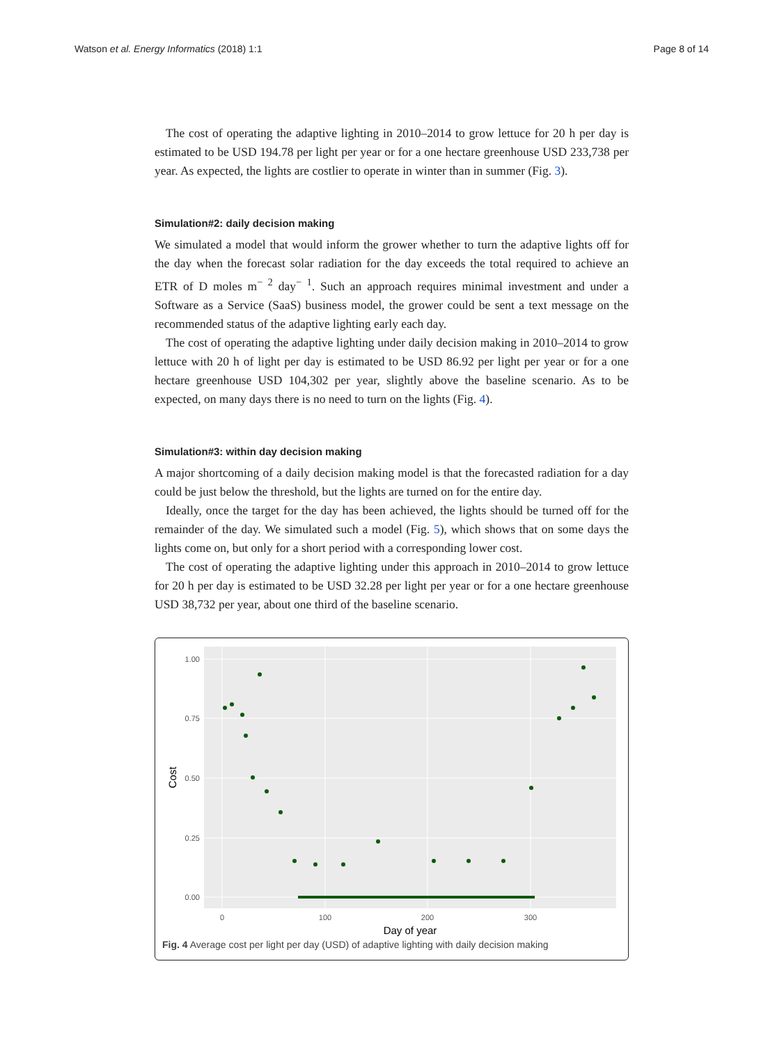Watson et al. Energy Informatics (2018) 1:1 Page 8 of 14
The cost of operating the adaptive lighting in 2010–2014 to grow lettuce for 20 h per day is estimated to be USD 194.78 per light per year or for a one hectare greenhouse USD 233,738 per year. As expected, the lights are costlier to operate in winter than in summer (Fig. 3).
Simulation#2: daily decision making
We simulated a model that would inform the grower whether to turn the adaptive lights off for the day when the forecast solar radiation for the day exceeds the total required to achieve an ETR of D moles m<sup>− 2</sup> day<sup>− 1</sup>. Such an approach requires minimal investment and under a Software as a Service (SaaS) business model, the grower could be sent a text message on the recommended status of the adaptive lighting early each day.
The cost of operating the adaptive lighting under daily decision making in 2010–2014 to grow lettuce with 20 h of light per day is estimated to be USD 86.92 per light per year or for a one hectare greenhouse USD 104,302 per year, slightly above the baseline scenario. As to be expected, on many days there is no need to turn on the lights (Fig. 4).
Simulation#3: within day decision making
A major shortcoming of a daily decision making model is that the forecasted radiation for a day could be just below the threshold, but the lights are turned on for the entire day.
Ideally, once the target for the day has been achieved, the lights should be turned off for the remainder of the day. We simulated such a model (Fig. 5), which shows that on some days the lights come on, but only for a short period with a corresponding lower cost.
The cost of operating the adaptive lighting under this approach in 2010–2014 to grow lettuce for 20 h per day is estimated to be USD 32.28 per light per year or for a one hectare greenhouse USD 38,732 per year, about one third of the baseline scenario.
1.00
0.75
0.50
0.25
0.00
0
100
200
300
Day of year
Cost
Fig. 4 Average cost per light per day (USD) of adaptive lighting with daily decision making